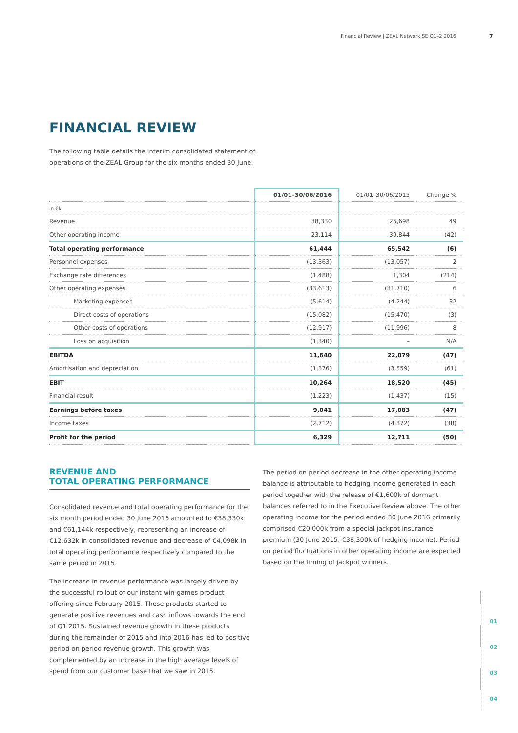Financial Review | ZEAL Network SE Q1–2 2016
7
01
02
03
04
FINANCIAL REVIEW
The following table details the interim consolidated statement of
operations of the ZEAL Group for the six months ended 30 June:
| | 01/01–30/06/2016 | 01/01–30/06/2015 | Change % |
| --- | --- | --- | --- |
| in €k | | | |
| Revenue | 38,330 | 25,698 | 49 |
| Other operating income | 23,114 | 39,844 | (42) |
| Total operating performance | 61,444 | 65,542 | (6) |
| Personnel expenses | (13,363) | (13,057) | 2 |
| Exchange rate differences | (1,488) | 1,304 | (214) |
| Other operating expenses | (33,613) | (31,710) | 6 |
| Marketing expenses | (5,614) | (4,244) | 32 |
| Direct costs of operations | (15,082) | (15,470) | (3) |
| Other costs of operations | (12,917) | (11,996) | 8 |
| Loss on acquisition | (1,340) | – | N/A |
| EBITDA | 11,640 | 22,079 | (47) |
| Amortisation and depreciation | (1,376) | (3,559) | (61) |
| EBIT | 10,264 | 18,520 | (45) |
| Financial result | (1,223) | (1,437) | (15) |
| Earnings before taxes | 9,041 | 17,083 | (47) |
| Income taxes | (2,712) | (4,372) | (38) |
| Profit for the period | 6,329 | 12,711 | (50) |
REVENUE AND
TOTAL OPERATING PERFORMANCE
Consolidated revenue and total operating performance for the six month period ended 30 June 2016 amounted to €38,330k and €61,144k respectively, representing an increase of €12,632k in consolidated revenue and decrease of €4,098k in total operating performance respectively compared to the same period in 2015.
The increase in revenue performance was largely driven by the successful rollout of our instant win games product offering since February 2015. These products started to generate positive revenues and cash inflows towards the end of Q1 2015. Sustained revenue growth in these products during the remainder of 2015 and into 2016 has led to positive period on period revenue growth. This growth was complemented by an increase in the high average levels of spend from our customer base that we saw in 2015.
The period on period decrease in the other operating income balance is attributable to hedging income generated in each period together with the release of €1,600k of dormant balances referred to in the Executive Review above. The other operating income for the period ended 30 June 2016 primarily comprised €20,000k from a special jackpot insurance premium (30 June 2015: €38,300k of hedging income). Period on period fluctuations in other operating income are expected based on the timing of jackpot winners.